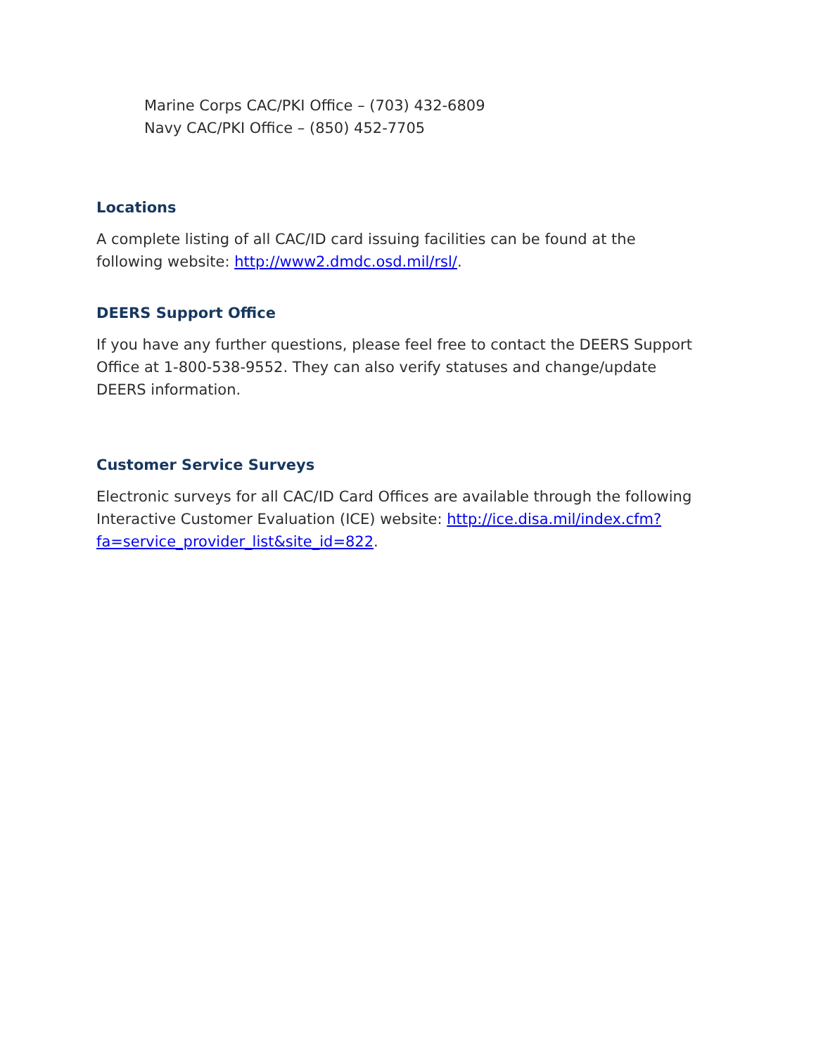Marine Corps CAC/PKI Office – (703) 432-6809
Navy CAC/PKI Office – (850) 452-7705
Locations
A complete listing of all CAC/ID card issuing facilities can be found at the following website: http://www2.dmdc.osd.mil/rsl/.
DEERS Support Office
If you have any further questions, please feel free to contact the DEERS Support Office at 1-800-538-9552. They can also verify statuses and change/update DEERS information.
Customer Service Surveys
Electronic surveys for all CAC/ID Card Offices are available through the following Interactive Customer Evaluation (ICE) website: http://ice.disa.mil/index.cfm?fa=service_provider_list&site_id=822.